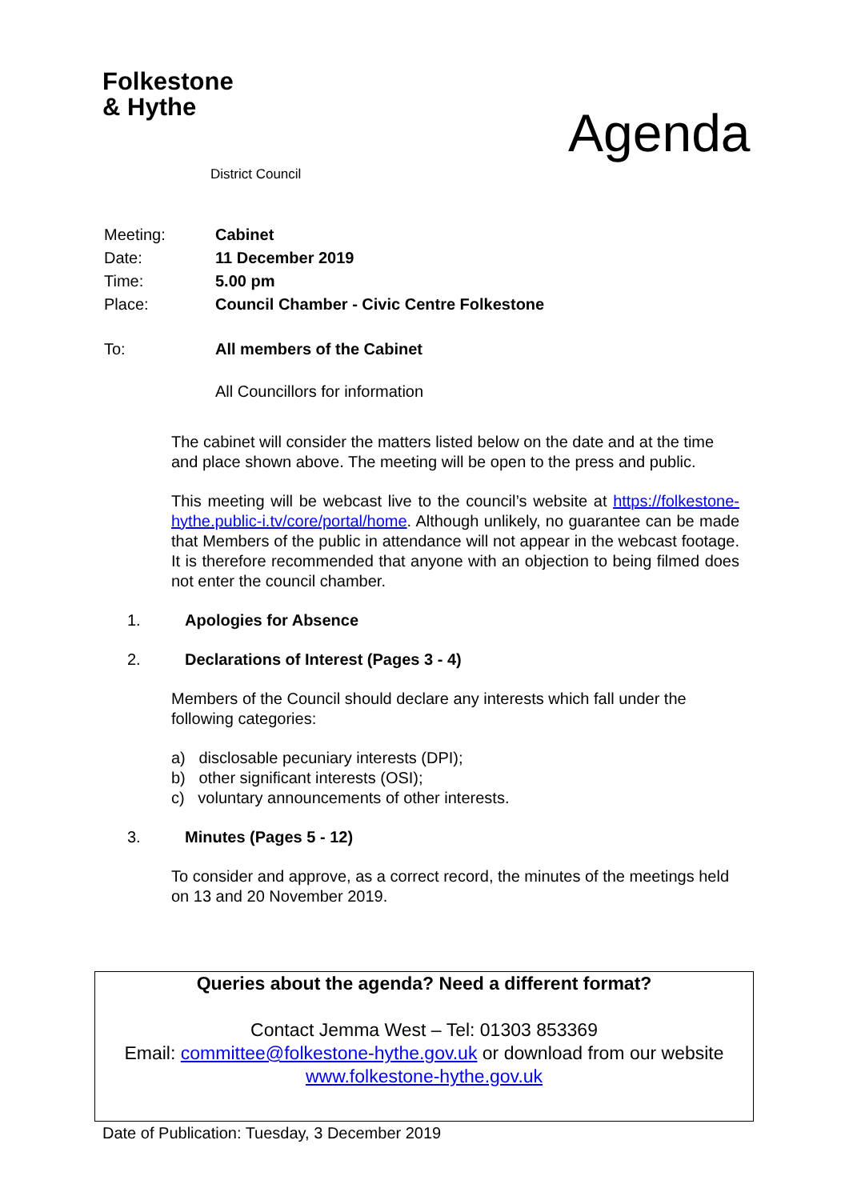Folkestone
& Hythe
District Council
Agenda
| Meeting: | Cabinet |
| Date: | 11 December 2019 |
| Time: | 5.00 pm |
| Place: | Council Chamber - Civic Centre Folkestone |
| To: | All members of the Cabinet |
| | All Councillors for information |
The cabinet will consider the matters listed below on the date and at the time and place shown above. The meeting will be open to the press and public.
This meeting will be webcast live to the council’s website at https://folkestone-hythe.public-i.tv/core/portal/home. Although unlikely, no guarantee can be made that Members of the public in attendance will not appear in the webcast footage. It is therefore recommended that anyone with an objection to being filmed does not enter the council chamber.
1. Apologies for Absence
2. Declarations of Interest (Pages 3 - 4)
Members of the Council should declare any interests which fall under the following categories:
a) disclosable pecuniary interests (DPI);
b) other significant interests (OSI);
c) voluntary announcements of other interests.
3. Minutes (Pages 5 - 12)
To consider and approve, as a correct record, the minutes of the meetings held on 13 and 20 November 2019.
Queries about the agenda? Need a different format?
Contact Jemma West – Tel: 01303 853369
Email: committee@folkestone-hythe.gov.uk or download from our website
www.folkestone-hythe.gov.uk
Date of Publication: Tuesday, 3 December 2019